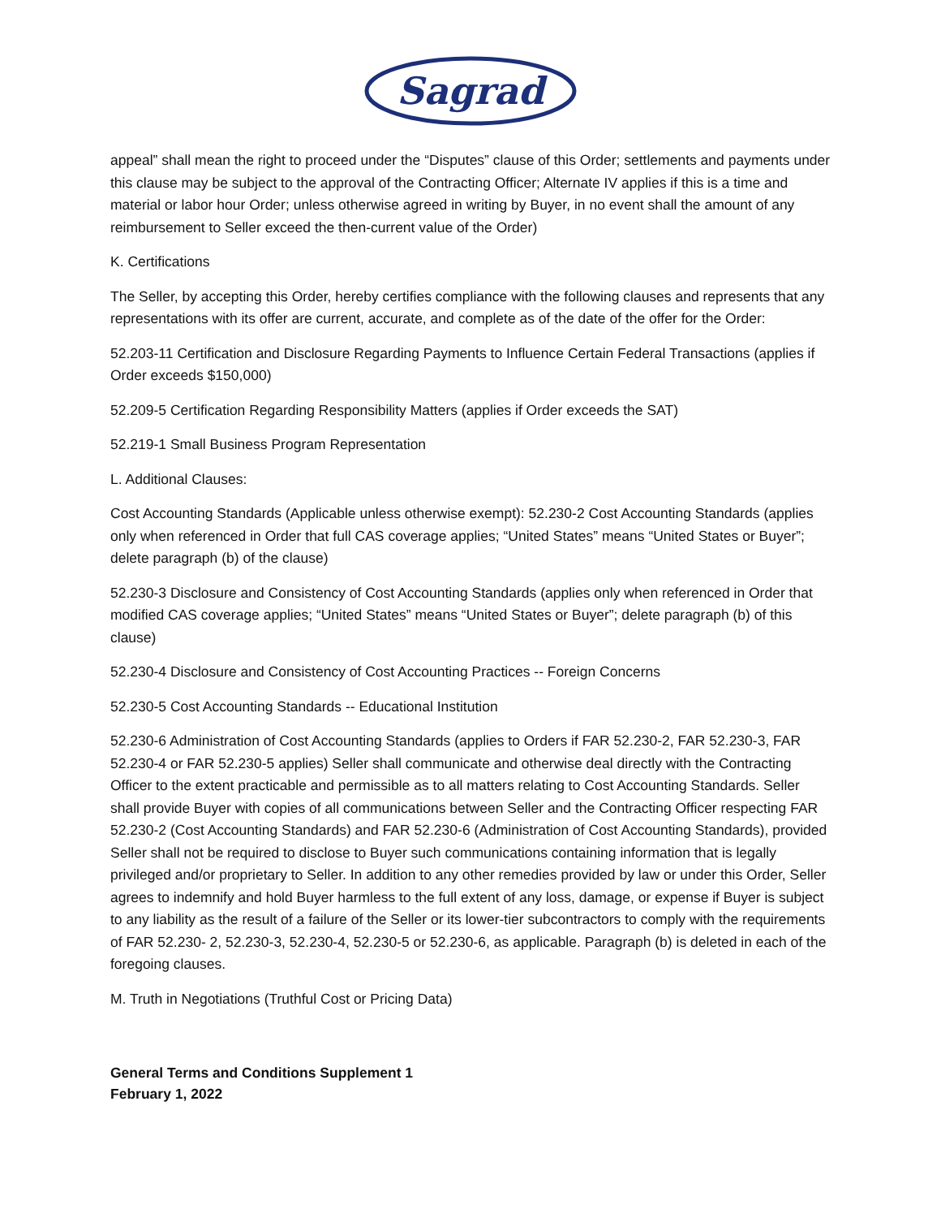Sagrad
appeal” shall mean the right to proceed under the “Disputes” clause of this Order; settlements and payments under this clause may be subject to the approval of the Contracting Officer; Alternate IV applies if this is a time and material or labor hour Order; unless otherwise agreed in writing by Buyer, in no event shall the amount of any reimbursement to Seller exceed the then-current value of the Order)
K. Certifications
The Seller, by accepting this Order, hereby certifies compliance with the following clauses and represents that any representations with its offer are current, accurate, and complete as of the date of the offer for the Order:
52.203-11 Certification and Disclosure Regarding Payments to Influence Certain Federal Transactions (applies if Order exceeds $150,000)
52.209-5 Certification Regarding Responsibility Matters (applies if Order exceeds the SAT)
52.219-1 Small Business Program Representation
L. Additional Clauses:
Cost Accounting Standards (Applicable unless otherwise exempt): 52.230-2 Cost Accounting Standards (applies only when referenced in Order that full CAS coverage applies; “United States” means “United States or Buyer”; delete paragraph (b) of the clause)
52.230-3 Disclosure and Consistency of Cost Accounting Standards (applies only when referenced in Order that modified CAS coverage applies; “United States” means “United States or Buyer”; delete paragraph (b) of this clause)
52.230-4 Disclosure and Consistency of Cost Accounting Practices -- Foreign Concerns
52.230-5 Cost Accounting Standards -- Educational Institution
52.230-6 Administration of Cost Accounting Standards (applies to Orders if FAR 52.230-2, FAR 52.230-3, FAR 52.230-4 or FAR 52.230-5 applies) Seller shall communicate and otherwise deal directly with the Contracting Officer to the extent practicable and permissible as to all matters relating to Cost Accounting Standards. Seller shall provide Buyer with copies of all communications between Seller and the Contracting Officer respecting FAR 52.230-2 (Cost Accounting Standards) and FAR 52.230-6 (Administration of Cost Accounting Standards), provided Seller shall not be required to disclose to Buyer such communications containing information that is legally privileged and/or proprietary to Seller. In addition to any other remedies provided by law or under this Order, Seller agrees to indemnify and hold Buyer harmless to the full extent of any loss, damage, or expense if Buyer is subject to any liability as the result of a failure of the Seller or its lower-tier subcontractors to comply with the requirements of FAR 52.230- 2, 52.230-3, 52.230-4, 52.230-5 or 52.230-6, as applicable. Paragraph (b) is deleted in each of the foregoing clauses.
M. Truth in Negotiations (Truthful Cost or Pricing Data)
General Terms and Conditions Supplement 1
February 1, 2022